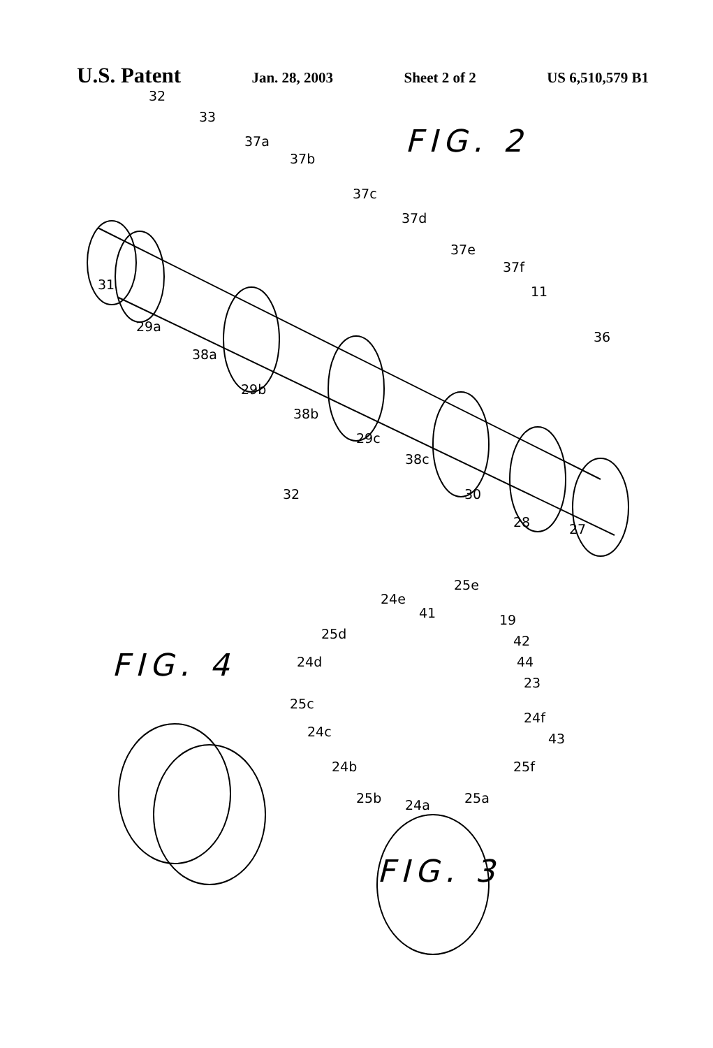U.S. Patent Jan. 28, 2003 Sheet 2 of 2 US 6,510,579 B1
32
33
37a
37b FIG. 2
37c
37d
37e
37f
11 31
29a
38a
36
29b
38b
29c
38c
30
28 27
32
25e
24e
41 19
25d 42
FIG. 4 24d 44
23
25c
24f
24c 43
24b 25f
25b 24a 25a
FIG. 3